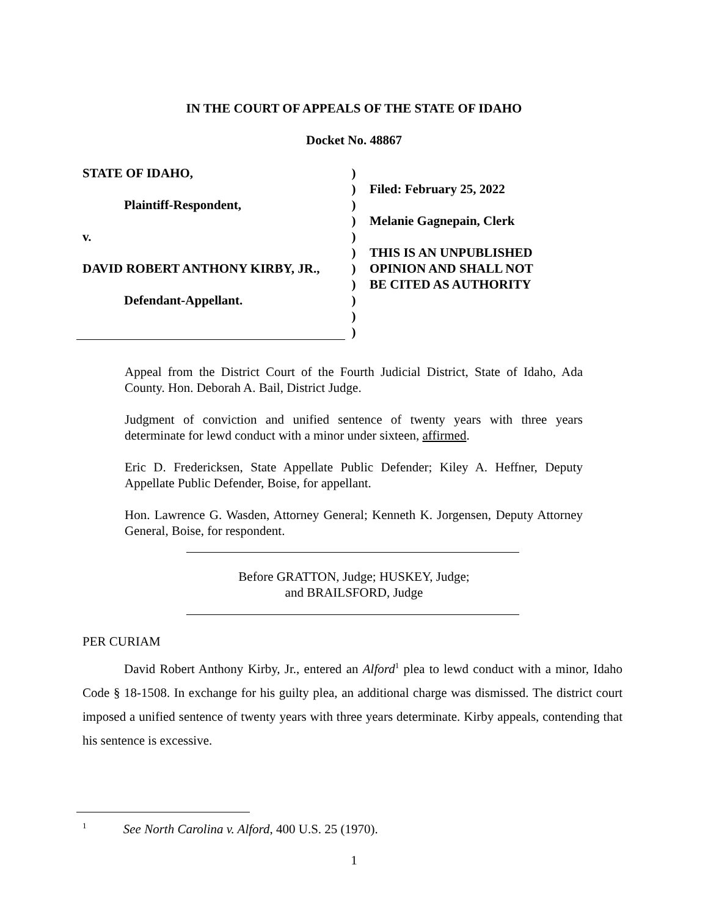IN THE COURT OF APPEALS OF THE STATE OF IDAHO
Docket No. 48867
STATE OF IDAHO,
Plaintiff-Respondent,
v.
DAVID ROBERT ANTHONY KIRBY, JR.,
Defendant-Appellant.
)
)
)
)
)
)
)
)
)
)
)
Filed: February 25, 2022
Melanie Gagnepain, Clerk
THIS IS AN UNPUBLISHED
OPINION AND SHALL NOT
BE CITED AS AUTHORITY
Appeal from the District Court of the Fourth Judicial District, State of Idaho, Ada County. Hon. Deborah A. Bail, District Judge.
Judgment of conviction and unified sentence of twenty years with three years determinate for lewd conduct with a minor under sixteen, affirmed.
Eric D. Fredericksen, State Appellate Public Defender; Kiley A. Heffner, Deputy Appellate Public Defender, Boise, for appellant.
Hon. Lawrence G. Wasden, Attorney General; Kenneth K. Jorgensen, Deputy Attorney General, Boise, for respondent.
Before GRATTON, Judge; HUSKEY, Judge;
and BRAILSFORD, Judge
PER CURIAM
David Robert Anthony Kirby, Jr., entered an Alford<sup>1</sup> plea to lewd conduct with a minor, Idaho Code § 18-1508. In exchange for his guilty plea, an additional charge was dismissed. The district court imposed a unified sentence of twenty years with three years determinate. Kirby appeals, contending that his sentence is excessive.
<sup>1</sup> See North Carolina v. Alford, 400 U.S. 25 (1970).
1